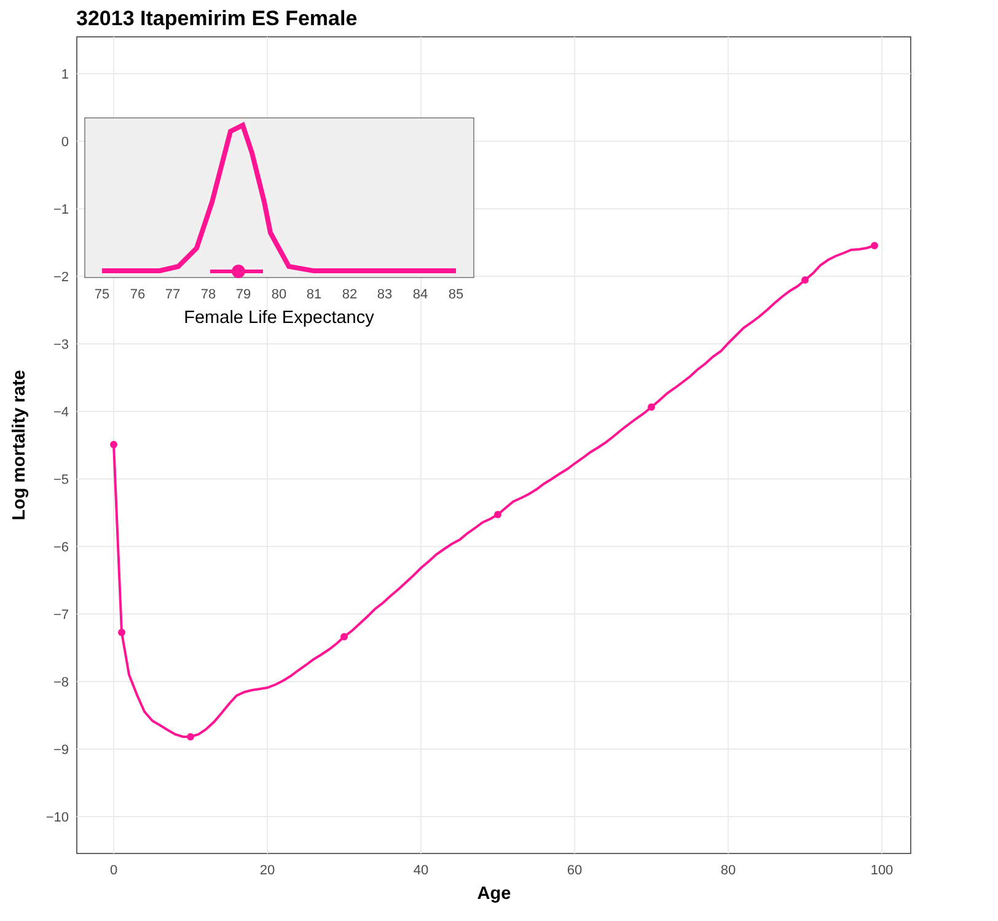32013 Itapemirim ES Female
1
0
−1
−2
−3
−4
−5
−6
−7
−8
−9
−10
0
20
40
60
80
100
Age
Log mortality rate
75
76
77
78
79
80
81
82
83
84
85
Female Life Expectancy